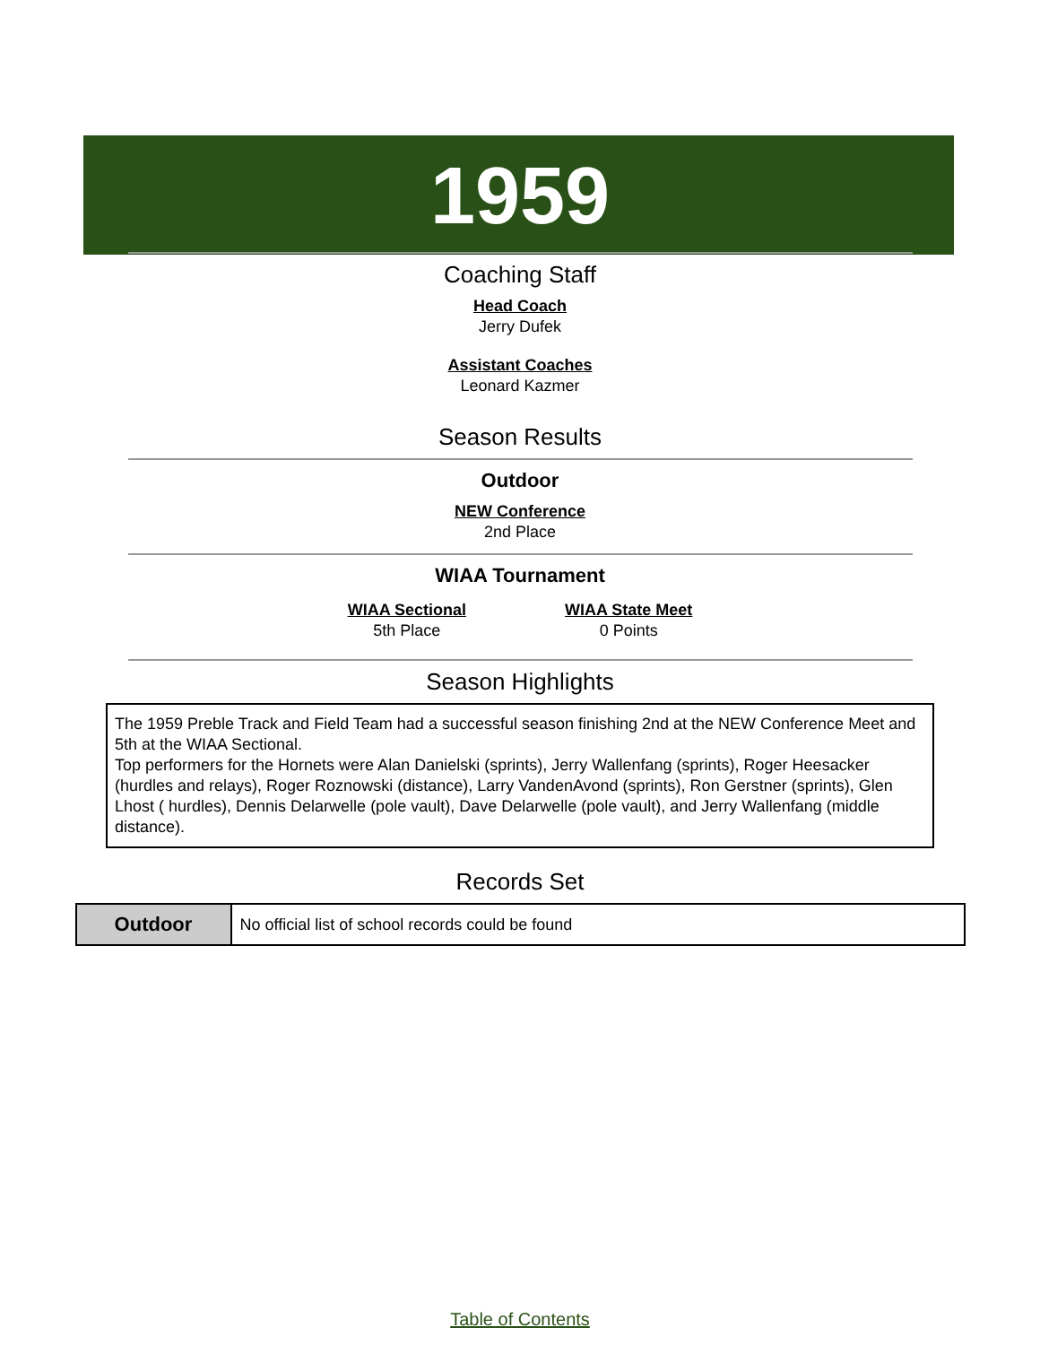1959
Coaching Staff
Head Coach
Jerry Dufek
Assistant Coaches
Leonard Kazmer
Season Results
Outdoor
NEW Conference
2nd Place
WIAA Tournament
WIAA Sectional
5th Place
WIAA State Meet
0 Points
Season Highlights
The 1959 Preble Track and Field Team had a successful season finishing 2nd at the NEW Conference Meet and 5th at the WIAA Sectional.
Top performers for the Hornets were Alan Danielski (sprints), Jerry Wallenfang (sprints), Roger Heesacker (hurdles and relays), Roger Roznowski (distance), Larry VandenAvond (sprints), Ron Gerstner (sprints), Glen Lhost ( hurdles), Dennis Delarwelle (pole vault), Dave Delarwelle (pole vault), and Jerry Wallenfang (middle distance).
Records Set
| Outdoor | No official list of school records could be found |
Table of Contents